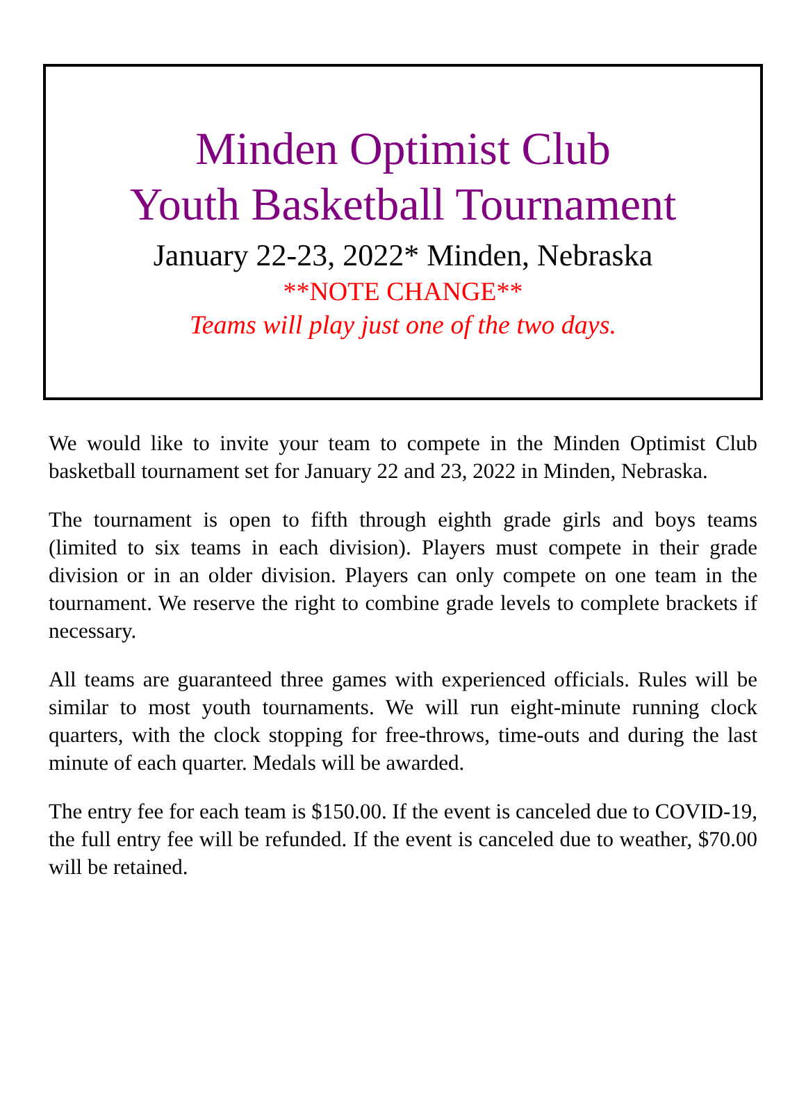Minden Optimist Club
Youth Basketball Tournament
January 22-23, 2022* Minden, Nebraska
**NOTE CHANGE**
Teams will play just one of the two days.
We would like to invite your team to compete in the Minden Optimist Club basketball tournament set for January 22 and 23, 2022 in Minden, Nebraska.
The tournament is open to fifth through eighth grade girls and boys teams (limited to six teams in each division). Players must compete in their grade division or in an older division. Players can only compete on one team in the tournament. We reserve the right to combine grade levels to complete brackets if necessary.
All teams are guaranteed three games with experienced officials. Rules will be similar to most youth tournaments. We will run eight-minute running clock quarters, with the clock stopping for free-throws, time-outs and during the last minute of each quarter. Medals will be awarded.
The entry fee for each team is $150.00. If the event is canceled due to COVID-19, the full entry fee will be refunded. If the event is canceled due to weather, $70.00 will be retained.